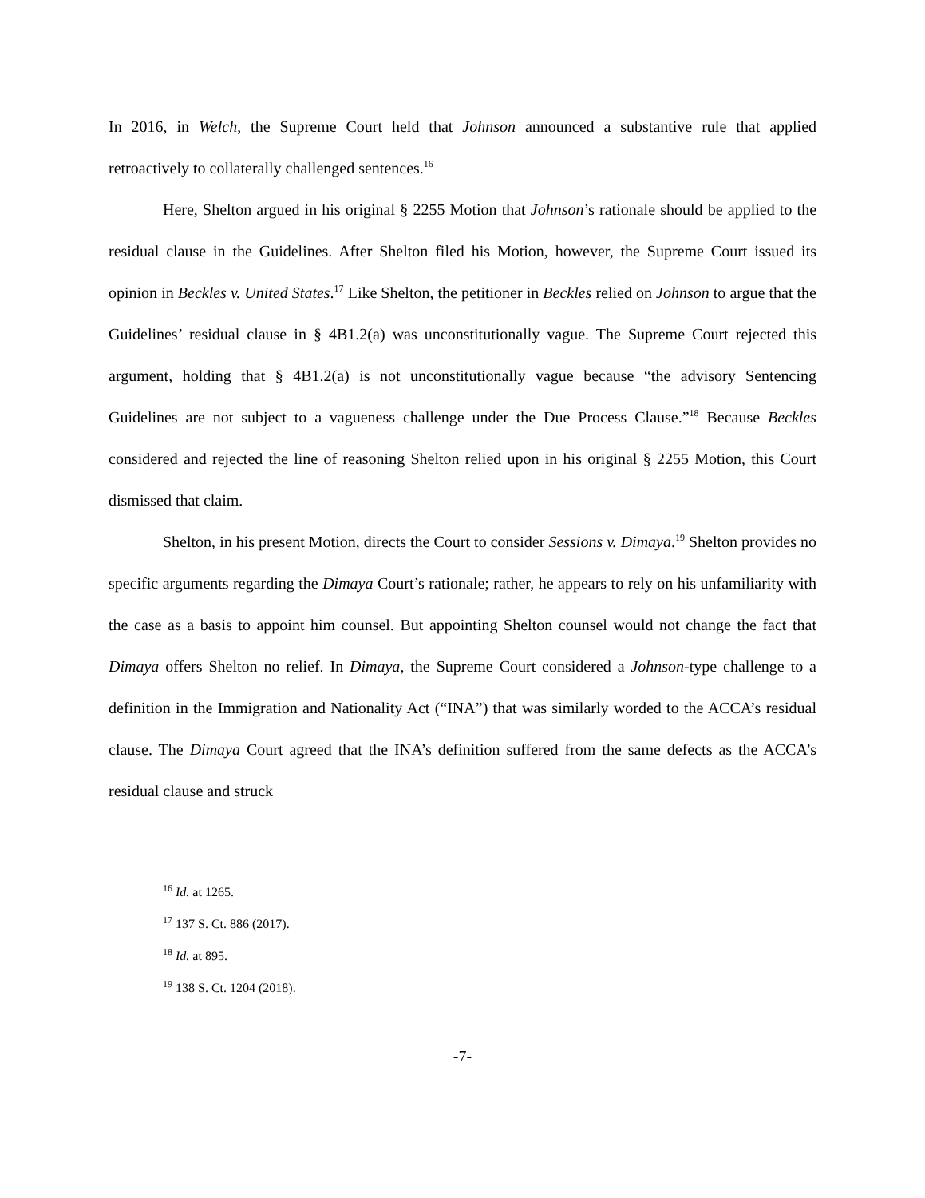In 2016, in Welch, the Supreme Court held that Johnson announced a substantive rule that applied retroactively to collaterally challenged sentences.<sup>16</sup>
Here, Shelton argued in his original § 2255 Motion that Johnson’s rationale should be applied to the residual clause in the Guidelines. After Shelton filed his Motion, however, the Supreme Court issued its opinion in Beckles v. United States.<sup>17</sup> Like Shelton, the petitioner in Beckles relied on Johnson to argue that the Guidelines’ residual clause in § 4B1.2(a) was unconstitutionally vague. The Supreme Court rejected this argument, holding that § 4B1.2(a) is not unconstitutionally vague because “the advisory Sentencing Guidelines are not subject to a vagueness challenge under the Due Process Clause.”<sup>18</sup> Because Beckles considered and rejected the line of reasoning Shelton relied upon in his original § 2255 Motion, this Court dismissed that claim.
Shelton, in his present Motion, directs the Court to consider Sessions v. Dimaya.<sup>19</sup> Shelton provides no specific arguments regarding the Dimaya Court’s rationale; rather, he appears to rely on his unfamiliarity with the case as a basis to appoint him counsel. But appointing Shelton counsel would not change the fact that Dimaya offers Shelton no relief. In Dimaya, the Supreme Court considered a Johnson-type challenge to a definition in the Immigration and Nationality Act (“INA”) that was similarly worded to the ACCA’s residual clause. The Dimaya Court agreed that the INA’s definition suffered from the same defects as the ACCA’s residual clause and struck
<sup>16</sup> Id. at 1265.
<sup>17</sup> 137 S. Ct. 886 (2017).
<sup>18</sup> Id. at 895.
<sup>19</sup> 138 S. Ct. 1204 (2018).
-7-